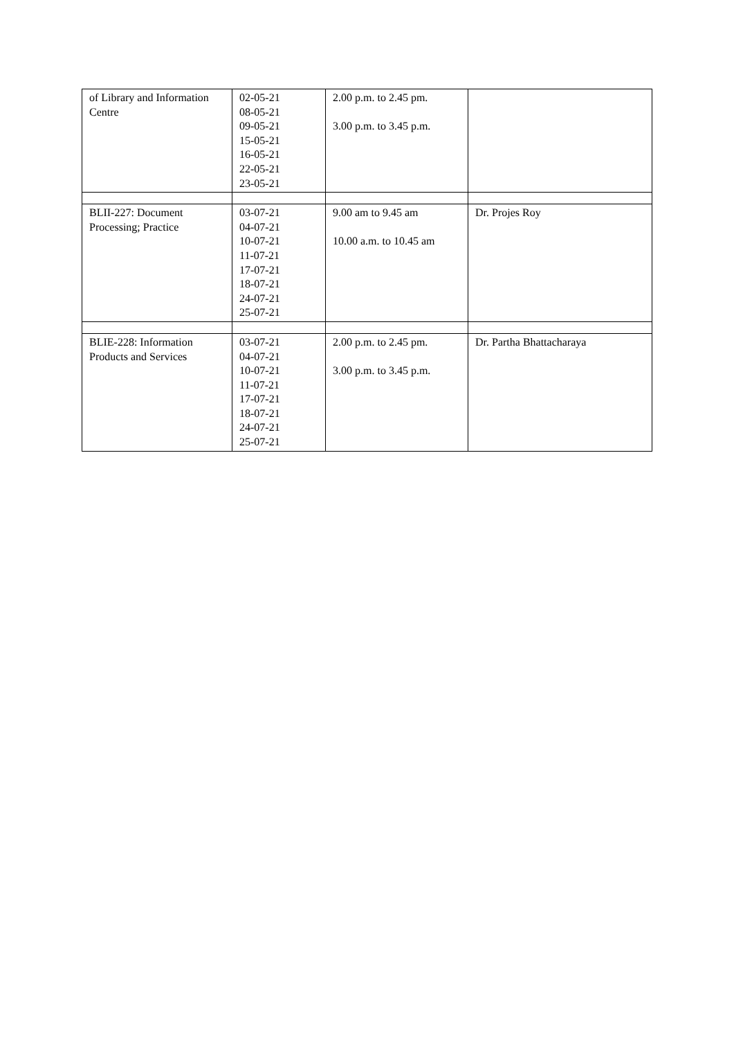| of Library and Information Centre | 02-05-21 08-05-21 09-05-21 15-05-21 16-05-21 22-05-21 23-05-21 | 2.00 p.m. to 2.45 pm. 3.00 p.m. to 3.45 p.m. | |
| BLII-227: Document Processing; Practice | 03-07-21 04-07-21 10-07-21 11-07-21 17-07-21 18-07-21 24-07-21 25-07-21 | 9.00 am to 9.45 am 10.00 a.m. to 10.45 am | Dr. Projes Roy |
| BLIE-228: Information Products and Services | 03-07-21 04-07-21 10-07-21 11-07-21 17-07-21 18-07-21 24-07-21 25-07-21 | 2.00 p.m. to 2.45 pm. 3.00 p.m. to 3.45 p.m. | Dr. Partha Bhattacharaya |